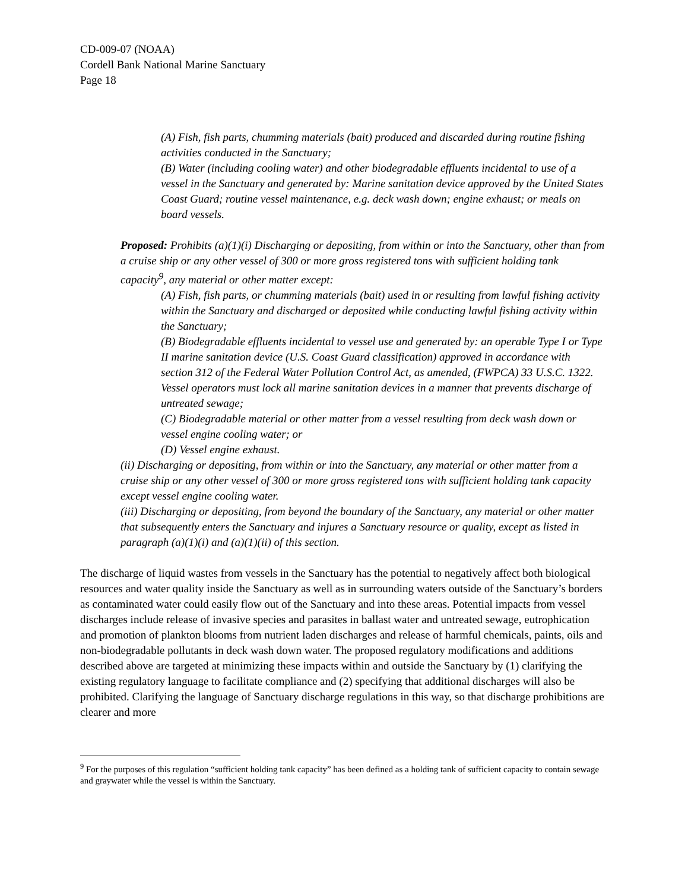CD-009-07 (NOAA)
Cordell Bank National Marine Sanctuary
Page 18
(A) Fish, fish parts, chumming materials (bait) produced and discarded during routine fishing activities conducted in the Sanctuary;
(B) Water (including cooling water) and other biodegradable effluents incidental to use of a vessel in the Sanctuary and generated by: Marine sanitation device approved by the United States Coast Guard; routine vessel maintenance, e.g. deck wash down; engine exhaust; or meals on board vessels.
Proposed: Prohibits (a)(1)(i) Discharging or depositing, from within or into the Sanctuary, other than from a cruise ship or any other vessel of 300 or more gross registered tons with sufficient holding tank capacity<sup>9</sup>, any material or other matter except:
(A) Fish, fish parts, or chumming materials (bait) used in or resulting from lawful fishing activity within the Sanctuary and discharged or deposited while conducting lawful fishing activity within the Sanctuary;
(B) Biodegradable effluents incidental to vessel use and generated by: an operable Type I or Type II marine sanitation device (U.S. Coast Guard classification) approved in accordance with section 312 of the Federal Water Pollution Control Act, as amended, (FWPCA) 33 U.S.C. 1322. Vessel operators must lock all marine sanitation devices in a manner that prevents discharge of untreated sewage;
(C) Biodegradable material or other matter from a vessel resulting from deck wash down or vessel engine cooling water; or
(D) Vessel engine exhaust.
(ii) Discharging or depositing, from within or into the Sanctuary, any material or other matter from a cruise ship or any other vessel of 300 or more gross registered tons with sufficient holding tank capacity except vessel engine cooling water.
(iii) Discharging or depositing, from beyond the boundary of the Sanctuary, any material or other matter that subsequently enters the Sanctuary and injures a Sanctuary resource or quality, except as listed in paragraph (a)(1)(i) and (a)(1)(ii) of this section.
The discharge of liquid wastes from vessels in the Sanctuary has the potential to negatively affect both biological resources and water quality inside the Sanctuary as well as in surrounding waters outside of the Sanctuary’s borders as contaminated water could easily flow out of the Sanctuary and into these areas. Potential impacts from vessel discharges include release of invasive species and parasites in ballast water and untreated sewage, eutrophication and promotion of plankton blooms from nutrient laden discharges and release of harmful chemicals, paints, oils and non-biodegradable pollutants in deck wash down water. The proposed regulatory modifications and additions described above are targeted at minimizing these impacts within and outside the Sanctuary by (1) clarifying the existing regulatory language to facilitate compliance and (2) specifying that additional discharges will also be prohibited. Clarifying the language of Sanctuary discharge regulations in this way, so that discharge prohibitions are clearer and more
<sup>9</sup> For the purposes of this regulation “sufficient holding tank capacity” has been defined as a holding tank of sufficient capacity to contain sewage and graywater while the vessel is within the Sanctuary.